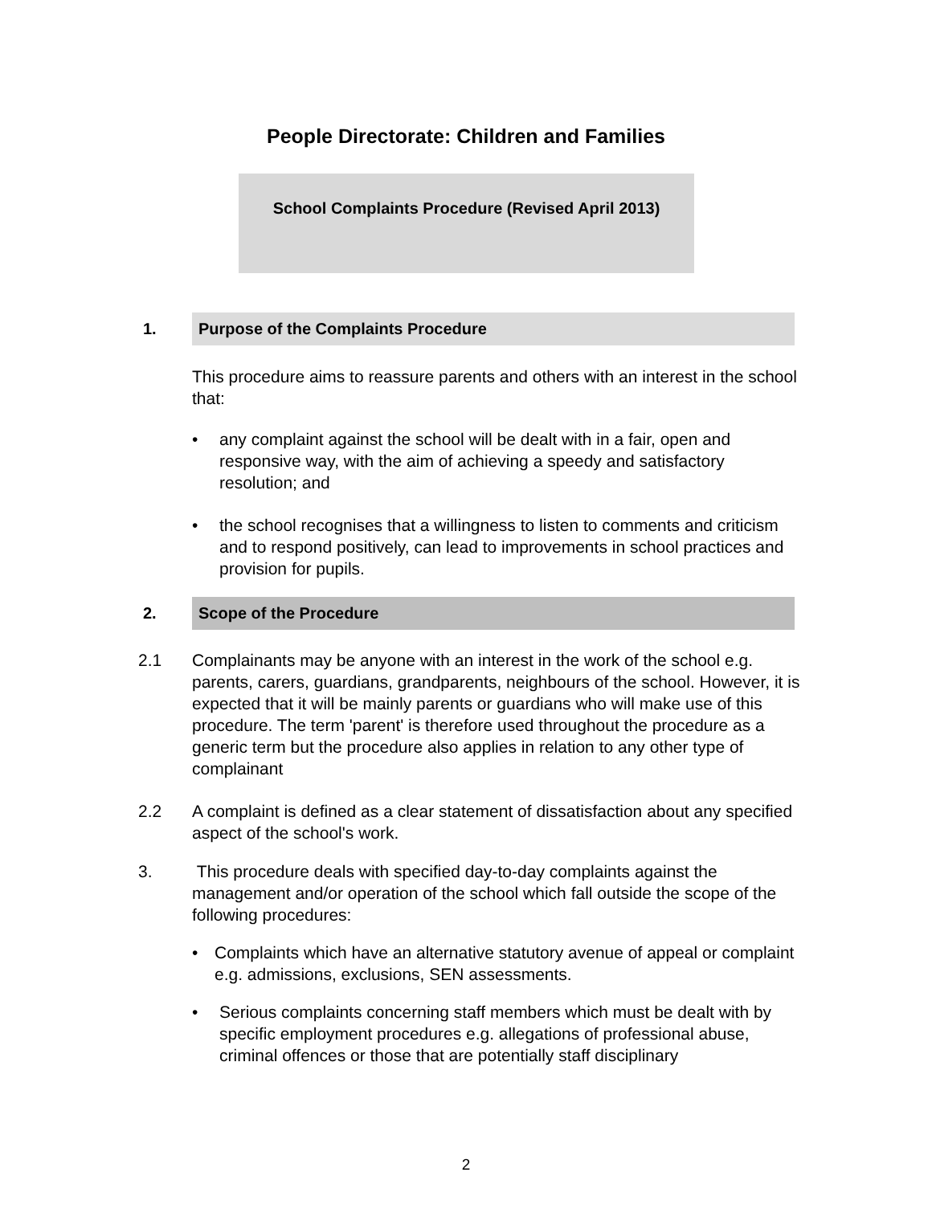People Directorate: Children and Families
School Complaints Procedure (Revised April 2013)
1. Purpose of the Complaints Procedure
This procedure aims to reassure parents and others with an interest in the school that:
• any complaint against the school will be dealt with in a fair, open and responsive way, with the aim of achieving a speedy and satisfactory resolution; and
• the school recognises that a willingness to listen to comments and criticism and to respond positively, can lead to improvements in school practices and provision for pupils.
2. Scope of the Procedure
2.1 Complainants may be anyone with an interest in the work of the school e.g. parents, carers, guardians, grandparents, neighbours of the school. However, it is expected that it will be mainly parents or guardians who will make use of this procedure. The term 'parent' is therefore used throughout the procedure as a generic term but the procedure also applies in relation to any other type of complainant
2.2 A complaint is defined as a clear statement of dissatisfaction about any specified aspect of the school's work.
3. This procedure deals with specified day-to-day complaints against the management and/or operation of the school which fall outside the scope of the following procedures:
• Complaints which have an alternative statutory avenue of appeal or complaint e.g. admissions, exclusions, SEN assessments.
• Serious complaints concerning staff members which must be dealt with by specific employment procedures e.g. allegations of professional abuse, criminal offences or those that are potentially staff disciplinary
2